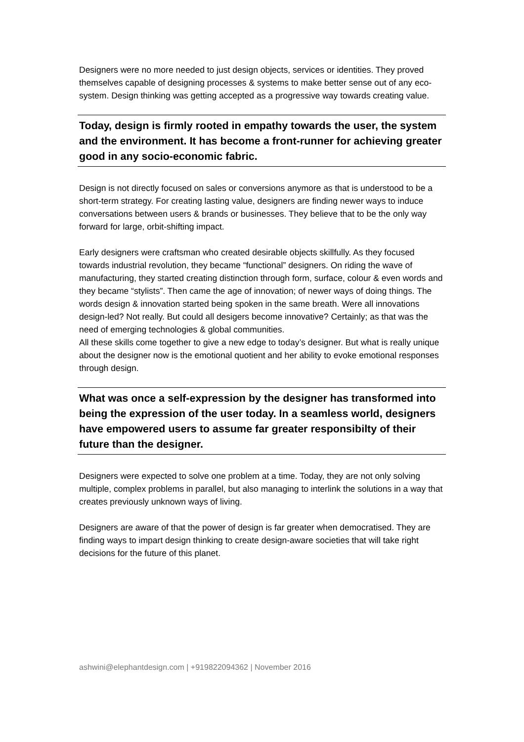Designers were no more needed to just design objects, services or identities. They proved themselves capable of designing processes & systems to make better sense out of any eco-system. Design thinking was getting accepted as a progressive way towards creating value.
Today, design is firmly rooted in empathy towards the user, the system and the environment. It has become a front-runner for achieving greater good in any socio-economic fabric.
Design is not directly focused on sales or conversions anymore as that is understood to be a short-term strategy. For creating lasting value, designers are finding newer ways to induce conversations between users & brands or businesses. They believe that to be the only way forward for large, orbit-shifting impact.
Early designers were craftsman who created desirable objects skillfully. As they focused towards industrial revolution, they became “functional” designers. On riding the wave of manufacturing, they started creating distinction through form, surface, colour & even words and they became “stylists”. Then came the age of innovation; of newer ways of doing things. The words design & innovation started being spoken in the same breath. Were all innovations design-led? Not really. But could all desigers become innovative? Certainly; as that was the need of emerging technologies & global communities.
All these skills come together to give a new edge to today’s designer. But what is really unique about the designer now is the emotional quotient and her ability to evoke emotional responses through design.
What was once a self-expression by the designer has transformed into being the expression of the user today. In a seamless world, designers have empowered users to assume far greater responsibilty of their future than the designer.
Designers were expected to solve one problem at a time. Today, they are not only solving multiple, complex problems in parallel, but also managing to interlink the solutions in a way that creates previously unknown ways of living.
Designers are aware of that the power of design is far greater when democratised. They are finding ways to impart design thinking to create design-aware societies that will take right decisions for the future of this planet.
ashwini@elephantdesign.com | +919822094362 | November 2016